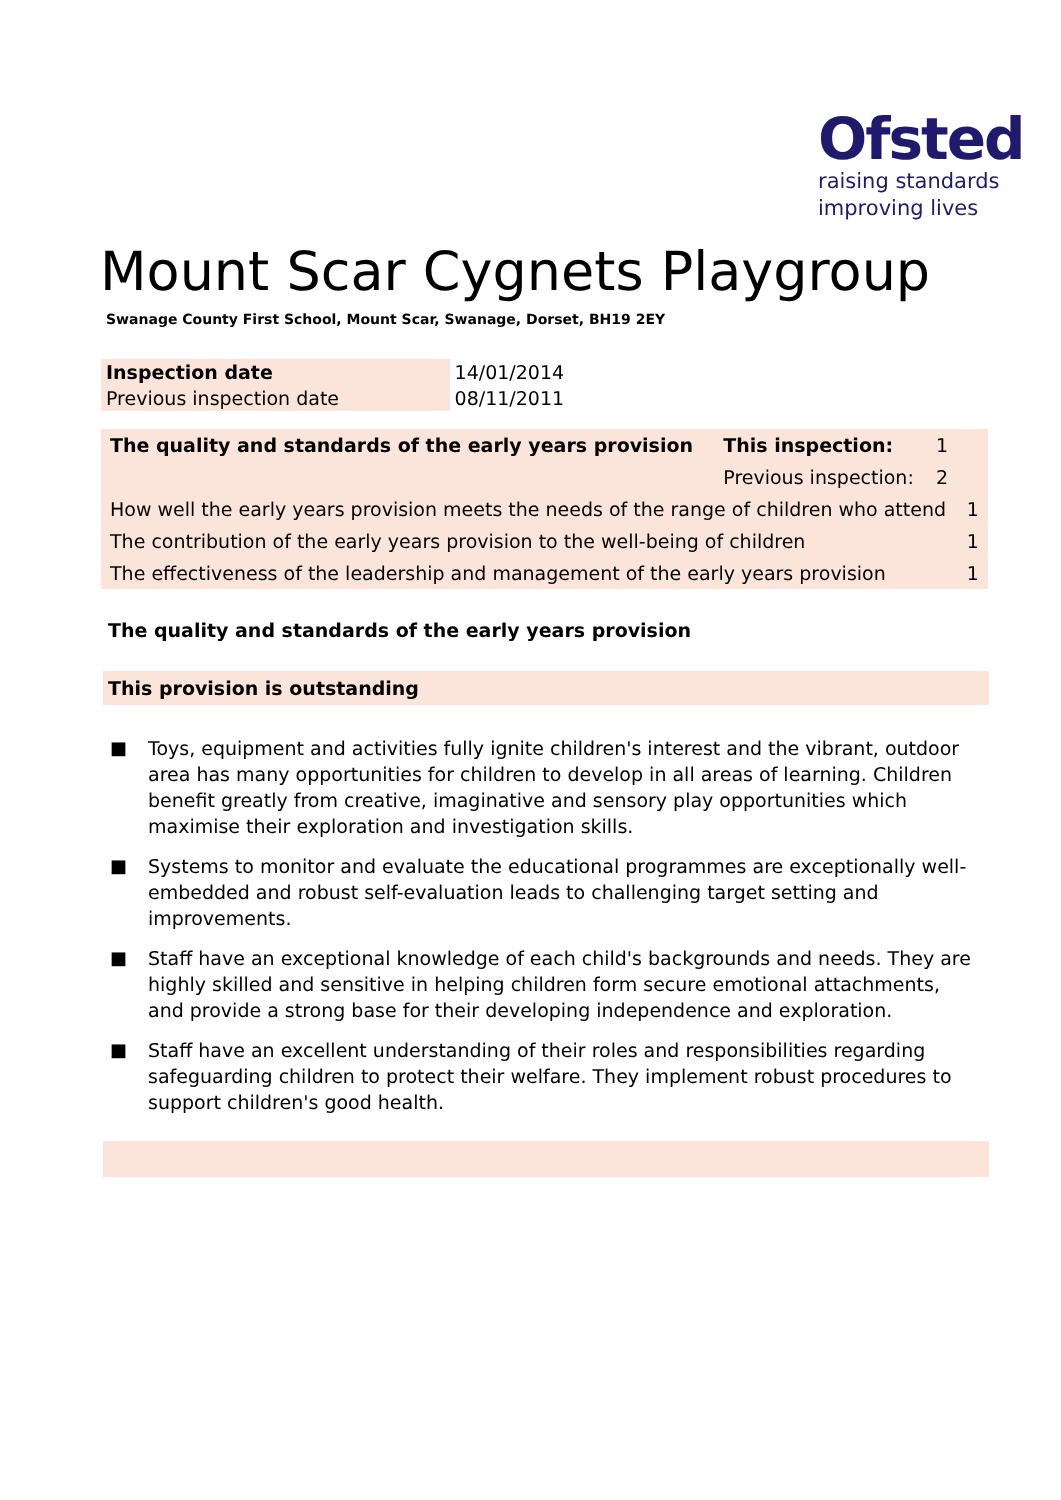Ofsted
raising standards
improving lives
Mount Scar Cygnets Playgroup
Swanage County First School, Mount Scar, Swanage, Dorset, BH19 2EY
| Inspection date | 14/01/2014 |
| Previous inspection date | 08/11/2011 |
| The quality and standards of the early years provision | This inspection: | 1 | |
| | Previous inspection: | 2 | |
| How well the early years provision meets the needs of the range of children who attend | | | 1 |
| The contribution of the early years provision to the well-being of children | | | 1 |
| The effectiveness of the leadership and management of the early years provision | | | 1 |
The quality and standards of the early years provision
This provision is outstanding
■ Toys, equipment and activities fully ignite children's interest and the vibrant, outdoor area has many opportunities for children to develop in all areas of learning. Children benefit greatly from creative, imaginative and sensory play opportunities which maximise their exploration and investigation skills.
■ Systems to monitor and evaluate the educational programmes are exceptionally well-embedded and robust self-evaluation leads to challenging target setting and improvements.
■ Staff have an exceptional knowledge of each child's backgrounds and needs. They are highly skilled and sensitive in helping children form secure emotional attachments, and provide a strong base for their developing independence and exploration.
■ Staff have an excellent understanding of their roles and responsibilities regarding safeguarding children to protect their welfare. They implement robust procedures to support children's good health.